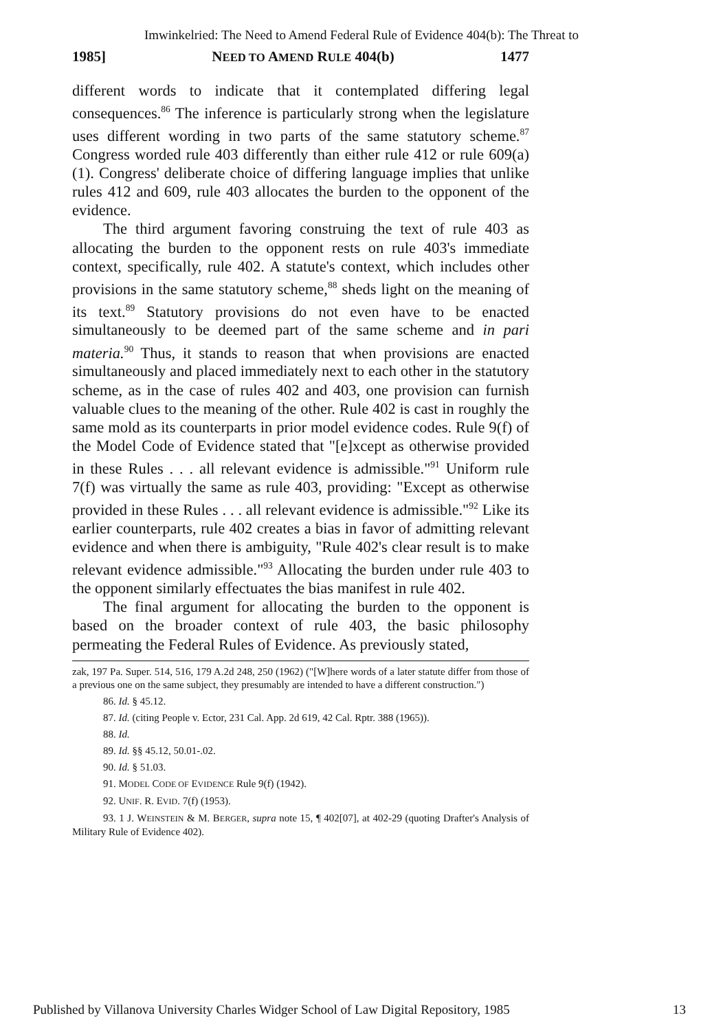Imwinkelried: The Need to Amend Federal Rule of Evidence 404(b): The Threat to
1985] NEED TO AMEND RULE 404(b) 1477
different words to indicate that it contemplated differing legal consequences.<sup>86</sup> The inference is particularly strong when the legislature uses different wording in two parts of the same statutory scheme.<sup>87</sup> Congress worded rule 403 differently than either rule 412 or rule 609(a)(1). Congress' deliberate choice of differing language implies that unlike rules 412 and 609, rule 403 allocates the burden to the opponent of the evidence.
The third argument favoring construing the text of rule 403 as allocating the burden to the opponent rests on rule 403's immediate context, specifically, rule 402. A statute's context, which includes other provisions in the same statutory scheme,<sup>88</sup> sheds light on the meaning of its text.<sup>89</sup> Statutory provisions do not even have to be enacted simultaneously to be deemed part of the same scheme and in pari materia.<sup>90</sup> Thus, it stands to reason that when provisions are enacted simultaneously and placed immediately next to each other in the statutory scheme, as in the case of rules 402 and 403, one provision can furnish valuable clues to the meaning of the other. Rule 402 is cast in roughly the same mold as its counterparts in prior model evidence codes. Rule 9(f) of the Model Code of Evidence stated that "[e]xcept as otherwise provided in these Rules . . . all relevant evidence is admissible."<sup>91</sup> Uniform rule 7(f) was virtually the same as rule 403, providing: "Except as otherwise provided in these Rules . . . all relevant evidence is admissible."<sup>92</sup> Like its earlier counterparts, rule 402 creates a bias in favor of admitting relevant evidence and when there is ambiguity, "Rule 402's clear result is to make relevant evidence admissible."<sup>93</sup> Allocating the burden under rule 403 to the opponent similarly effectuates the bias manifest in rule 402.
The final argument for allocating the burden to the opponent is based on the broader context of rule 403, the basic philosophy permeating the Federal Rules of Evidence. As previously stated,
zak, 197 Pa. Super. 514, 516, 179 A.2d 248, 250 (1962) ("[W]here words of a later statute differ from those of a previous one on the same subject, they presumably are intended to have a different construction.")
86. Id. § 45.12.
87. Id. (citing People v. Ector, 231 Cal. App. 2d 619, 42 Cal. Rptr. 388 (1965)).
88. Id.
89. Id. §§ 45.12, 50.01-.02.
90. Id. § 51.03.
91. MODEL CODE OF EVIDENCE Rule 9(f) (1942).
92. UNIF. R. EVID. 7(f) (1953).
93. 1 J. WEINSTEIN & M. BERGER, supra note 15, ¶ 402[07], at 402-29 (quoting Drafter's Analysis of Military Rule of Evidence 402).
Published by Villanova University Charles Widger School of Law Digital Repository, 1985 13